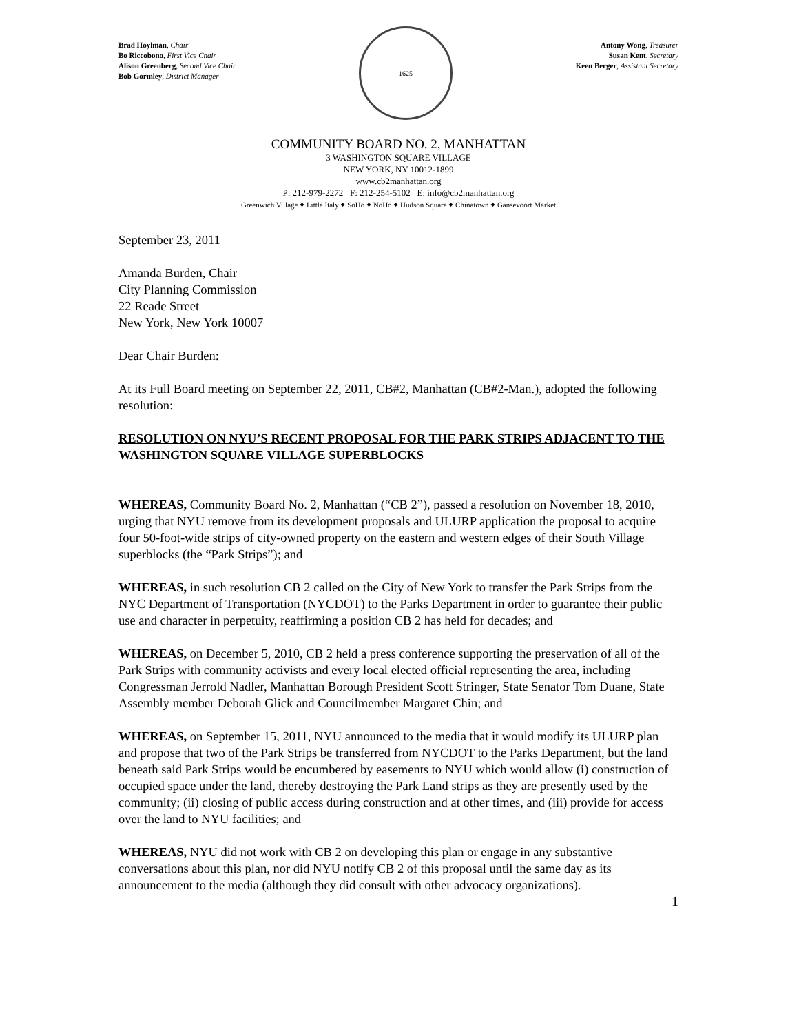Brad Hoylman, Chair
Bo Riccobono, First Vice Chair
Alison Greenberg, Second Vice Chair
Bob Gormley, District Manager
1625
Antony Wong, Treasurer
Susan Kent, Secretary
Keen Berger, Assistant Secretary
COMMUNITY BOARD NO. 2, MANHATTAN
3 WASHINGTON SQUARE VILLAGE
NEW YORK, NY 10012-1899
www.cb2manhattan.org
P: 212-979-2272 F: 212-254-5102 E: info@cb2manhattan.org
Greenwich Village ⬥ Little Italy ⬥ SoHo ⬥ NoHo ⬥ Hudson Square ⬥ Chinatown ⬥ Gansevoort Market
September 23, 2011
Amanda Burden, Chair
City Planning Commission
22 Reade Street
New York, New York 10007
Dear Chair Burden:
At its Full Board meeting on September 22, 2011, CB#2, Manhattan (CB#2-Man.), adopted the following resolution:
RESOLUTION ON NYU’S RECENT PROPOSAL FOR THE PARK STRIPS ADJACENT TO THE WASHINGTON SQUARE VILLAGE SUPERBLOCKS
WHEREAS, Community Board No. 2, Manhattan (“CB 2”), passed a resolution on November 18, 2010, urging that NYU remove from its development proposals and ULURP application the proposal to acquire four 50-foot-wide strips of city-owned property on the eastern and western edges of their South Village superblocks (the “Park Strips”); and
WHEREAS, in such resolution CB 2 called on the City of New York to transfer the Park Strips from the NYC Department of Transportation (NYCDOT) to the Parks Department in order to guarantee their public use and character in perpetuity, reaffirming a position CB 2 has held for decades; and
WHEREAS, on December 5, 2010, CB 2 held a press conference supporting the preservation of all of the Park Strips with community activists and every local elected official representing the area, including Congressman Jerrold Nadler, Manhattan Borough President Scott Stringer, State Senator Tom Duane, State Assembly member Deborah Glick and Councilmember Margaret Chin; and
WHEREAS, on September 15, 2011, NYU announced to the media that it would modify its ULURP plan and propose that two of the Park Strips be transferred from NYCDOT to the Parks Department, but the land beneath said Park Strips would be encumbered by easements to NYU which would allow (i) construction of occupied space under the land, thereby destroying the Park Land strips as they are presently used by the community; (ii) closing of public access during construction and at other times, and (iii) provide for access over the land to NYU facilities; and
WHEREAS, NYU did not work with CB 2 on developing this plan or engage in any substantive conversations about this plan, nor did NYU notify CB 2 of this proposal until the same day as its announcement to the media (although they did consult with other advocacy organizations).
1